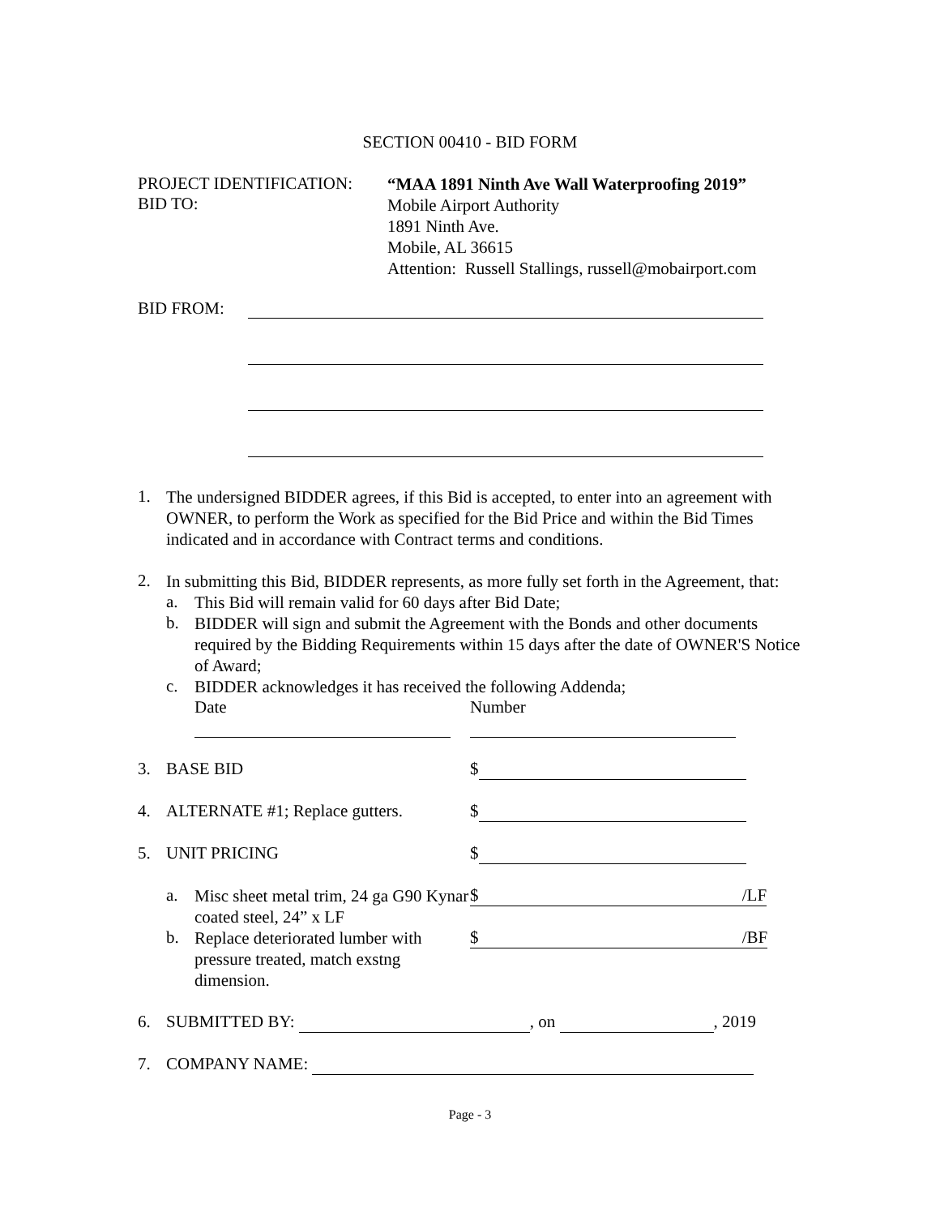SECTION 00410 - BID FORM
PROJECT IDENTIFICATION:
BID TO:
“MAA 1891 Ninth Ave Wall Waterproofing 2019”
Mobile Airport Authority
1891 Ninth Ave.
Mobile, AL 36615
Attention: Russell Stallings, russell@mobairport.com
BID FROM:
1.
The undersigned BIDDER agrees, if this Bid is accepted, to enter into an agreement with OWNER, to perform the Work as specified for the Bid Price and within the Bid Times indicated and in accordance with Contract terms and conditions.
2.
In submitting this Bid, BIDDER represents, as more fully set forth in the Agreement, that:
a.
This Bid will remain valid for 60 days after Bid Date;
b.
BIDDER will sign and submit the Agreement with the Bonds and other documents required by the Bidding Requirements within 15 days after the date of OWNER'S Notice of Award;
c.
BIDDER acknowledges it has received the following Addenda;
Date
Number
3. BASE BID $
4. ALTERNATE #1; Replace gutters.
$
5. UNIT PRICING $
a.
Misc sheet metal trim, 24 ga G90 Kynar coated steel, 24” x LF
$ /LF
b.
Replace deteriorated lumber with pressure treated, match exstng dimension.
$ /BF
6. SUBMITTED BY: , on , 2019
7. COMPANY NAME:
Page - 3